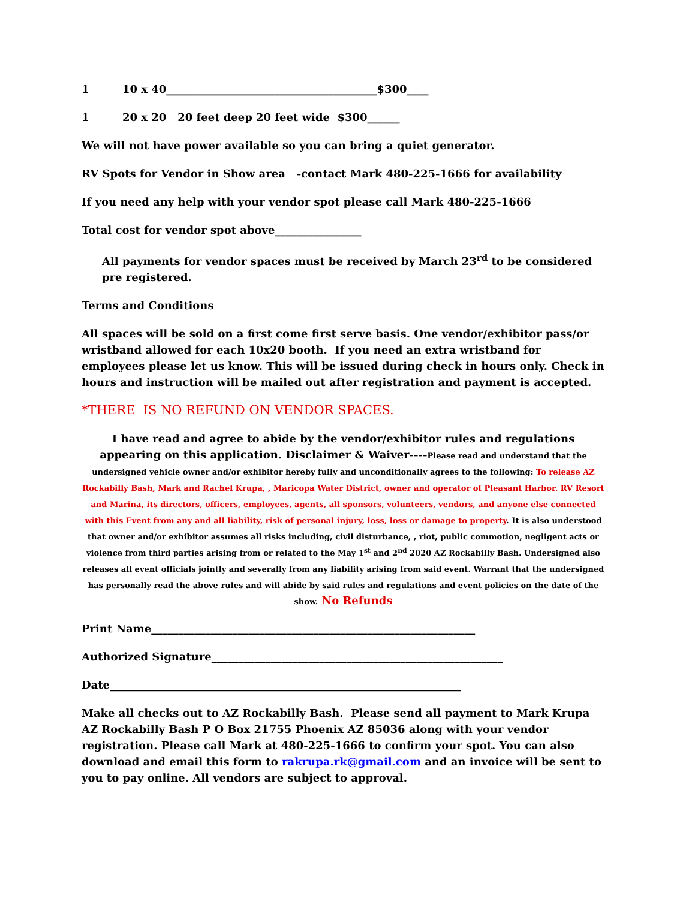1 10 x 40_______________________________________$300____
1 20 x 20 20 feet deep 20 feet wide $300______
We will not have power available so you can bring a quiet generator.
RV Spots for Vendor in Show area -contact Mark 480-225-1666 for availability
If you need any help with your vendor spot please call Mark 480-225-1666
Total cost for vendor spot above________________
All payments for vendor spaces must be received by March 23<sup>rd</sup> to be considered pre registered.
Terms and Conditions
All spaces will be sold on a first come first serve basis. One vendor/exhibitor pass/or wristband allowed for each 10x20 booth. If you need an extra wristband for employees please let us know. This will be issued during check in hours only. Check in hours and instruction will be mailed out after registration and payment is accepted.
*THERE IS NO REFUND ON VENDOR SPACES.
I have read and agree to abide by the vendor/exhibitor rules and regulations appearing on this application. Disclaimer & Waiver----Please read and understand that the undersigned vehicle owner and/or exhibitor hereby fully and unconditionally agrees to the following: To release AZ Rockabilly Bash, Mark and Rachel Krupa, , Maricopa Water District, owner and operator of Pleasant Harbor. RV Resort and Marina, its directors, officers, employees, agents, all sponsors, volunteers, vendors, and anyone else connected with this Event from any and all liability, risk of personal injury, loss, loss or damage to property. It is also understood that owner and/or exhibitor assumes all risks including, civil disturbance, , riot, public commotion, negligent acts or violence from third parties arising from or related to the May 1<sup>st</sup> and 2<sup>nd</sup> 2020 AZ Rockabilly Bash. Undersigned also releases all event officials jointly and severally from any liability arising from said event. Warrant that the undersigned has personally read the above rules and will abide by said rules and regulations and event policies on the date of the show. No Refunds
Print Name____________________________________________________________
Authorized Signature______________________________________________________
Date_________________________________________________________________
Make all checks out to AZ Rockabilly Bash. Please send all payment to Mark Krupa AZ Rockabilly Bash P O Box 21755 Phoenix AZ 85036 along with your vendor registration. Please call Mark at 480-225-1666 to confirm your spot. You can also download and email this form to rakrupa.rk@gmail.com and an invoice will be sent to you to pay online. All vendors are subject to approval.